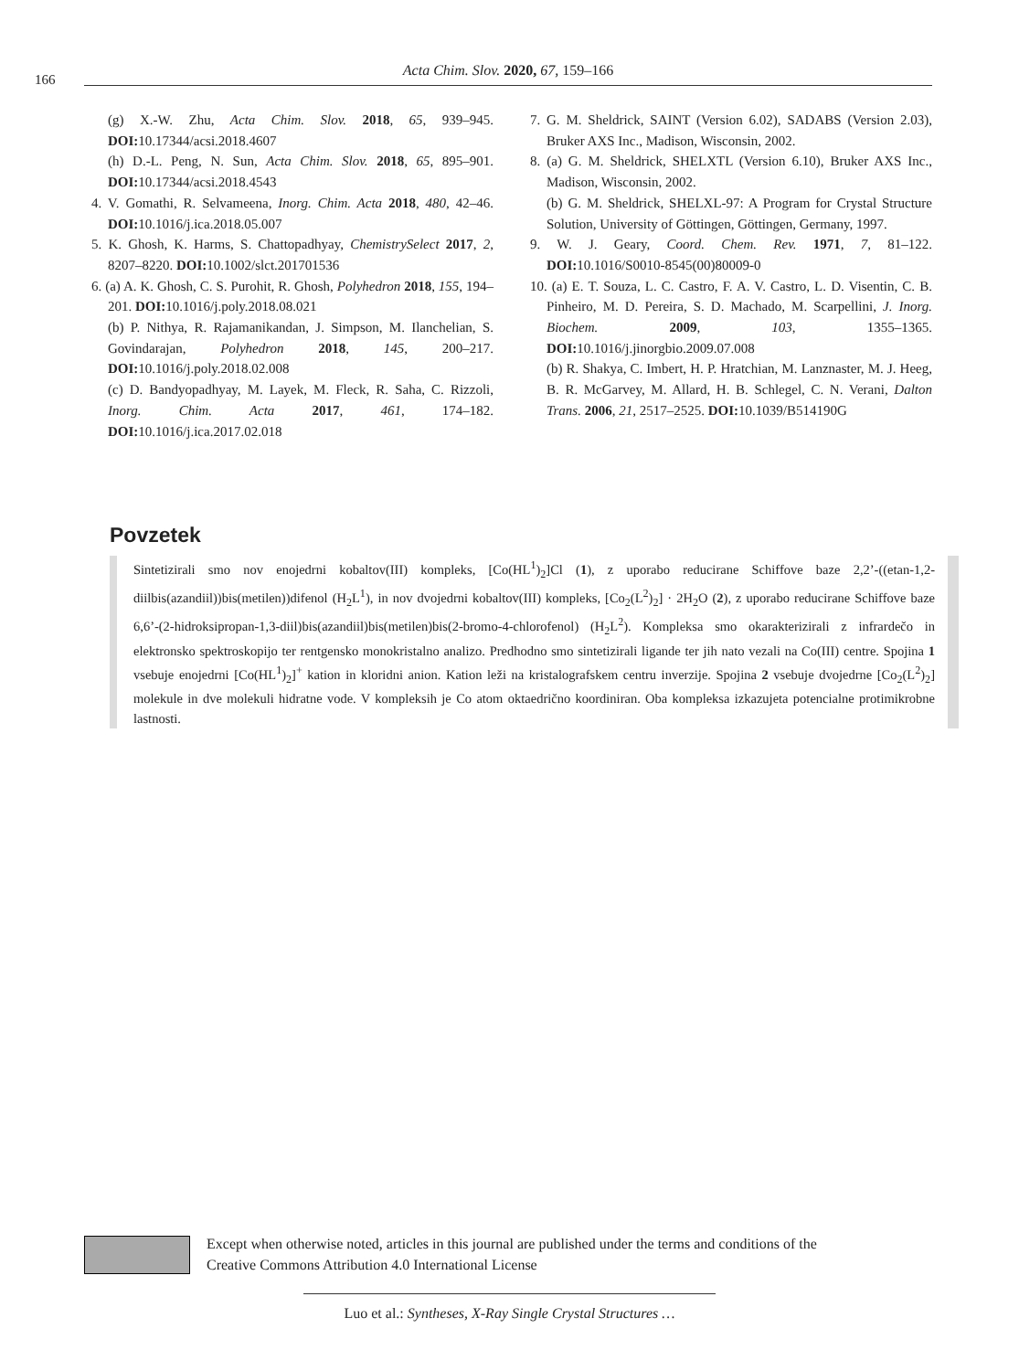166
Acta Chim. Slov. 2020, 67, 159–166
(g) X.-W. Zhu, Acta Chim. Slov. 2018, 65, 939–945. DOI: 10.17344/acsi.2018.4607
(h) D.-L. Peng, N. Sun, Acta Chim. Slov. 2018, 65, 895–901. DOI: 10.17344/acsi.2018.4543
4. V. Gomathi, R. Selvameena, Inorg. Chim. Acta 2018, 480, 42–46. DOI: 10.1016/j.ica.2018.05.007
5. K. Ghosh, K. Harms, S. Chattopadhyay, ChemistrySelect 2017, 2, 8207–8220. DOI: 10.1002/slct.201701536
6. (a) A. K. Ghosh, C. S. Purohit, R. Ghosh, Polyhedron 2018, 155, 194–201. DOI: 10.1016/j.poly.2018.08.021
(b) P. Nithya, R. Rajamanikandan, J. Simpson, M. Ilanchelian, S. Govindarajan, Polyhedron 2018, 145, 200–217. DOI: 10.1016/j.poly.2018.02.008
(c) D. Bandyopadhyay, M. Layek, M. Fleck, R. Saha, C. Rizzoli, Inorg. Chim. Acta 2017, 461, 174–182. DOI: 10.1016/j.ica.2017.02.018
7. G. M. Sheldrick, SAINT (Version 6.02), SADABS (Version 2.03), Bruker AXS Inc., Madison, Wisconsin, 2002.
8. (a) G. M. Sheldrick, SHELXTL (Version 6.10), Bruker AXS Inc., Madison, Wisconsin, 2002.
(b) G. M. Sheldrick, SHELXL-97: A Program for Crystal Structure Solution, University of Göttingen, Göttingen, Germany, 1997.
9. W. J. Geary, Coord. Chem. Rev. 1971, 7, 81–122. DOI: 10.1016/S0010-8545(00)80009-0
10. (a) E. T. Souza, L. C. Castro, F. A. V. Castro, L. D. Visentin, C. B. Pinheiro, M. D. Pereira, S. D. Machado, M. Scarpellini, J. Inorg. Biochem. 2009, 103, 1355–1365. DOI: 10.1016/j.jinorgbio.2009.07.008
(b) R. Shakya, C. Imbert, H. P. Hratchian, M. Lanznaster, M. J. Heeg, B. R. McGarvey, M. Allard, H. B. Schlegel, C. N. Verani, Dalton Trans. 2006, 21, 2517–2525. DOI: 10.1039/B514190G
Povzetek
Sintetizirali smo nov enojedrni kobaltov(III) kompleks, [Co(HL<sup>1</sup>)<sub>2</sub>]Cl (1), z uporabo reducirane Schiffove baze 2,2’-((etan-1,2-diilbis(azandiil))bis(metilen))difenol (H<sub>2</sub>L<sup>1</sup>), in nov dvojedrni kobaltov(III) kompleks, [Co<sub>2</sub>(L<sup>2</sup>)<sub>2</sub>] · 2H<sub>2</sub>O (2), z uporabo reducirane Schiffove baze 6,6’-(2-hidroksipropan-1,3-diil)bis(azandiil)bis(metilen)bis(2-bromo-4-chlorofenol) (H<sub>2</sub>L<sup>2</sup>). Kompleksa smo okarakterizirali z infrardečo in elektronsko spektroskopijo ter rentgensko monokristalno analizo. Predhodno smo sintetizirali ligande ter jih nato vezali na Co(III) centre. Spojina 1 vsebuje enojedrni [Co(HL<sup>1</sup>)<sub>2</sub>]<sup>+</sup> kation in kloridni anion. Kation leži na kristalografskem centru inverzije. Spojina 2 vsebuje dvojedrne [Co<sub>2</sub>(L<sup>2</sup>)<sub>2</sub>] molekule in dve molekuli hidratne vode. V kompleksih je Co atom oktaedrično koordiniran. Oba kompleksa izkazujeta potencialne protimikrobne lastnosti.
Except when otherwise noted, articles in this journal are published under the terms and conditions of the
Creative Commons Attribution 4.0 International License
Luo et al.: Syntheses, X-Ray Single Crystal Structures …